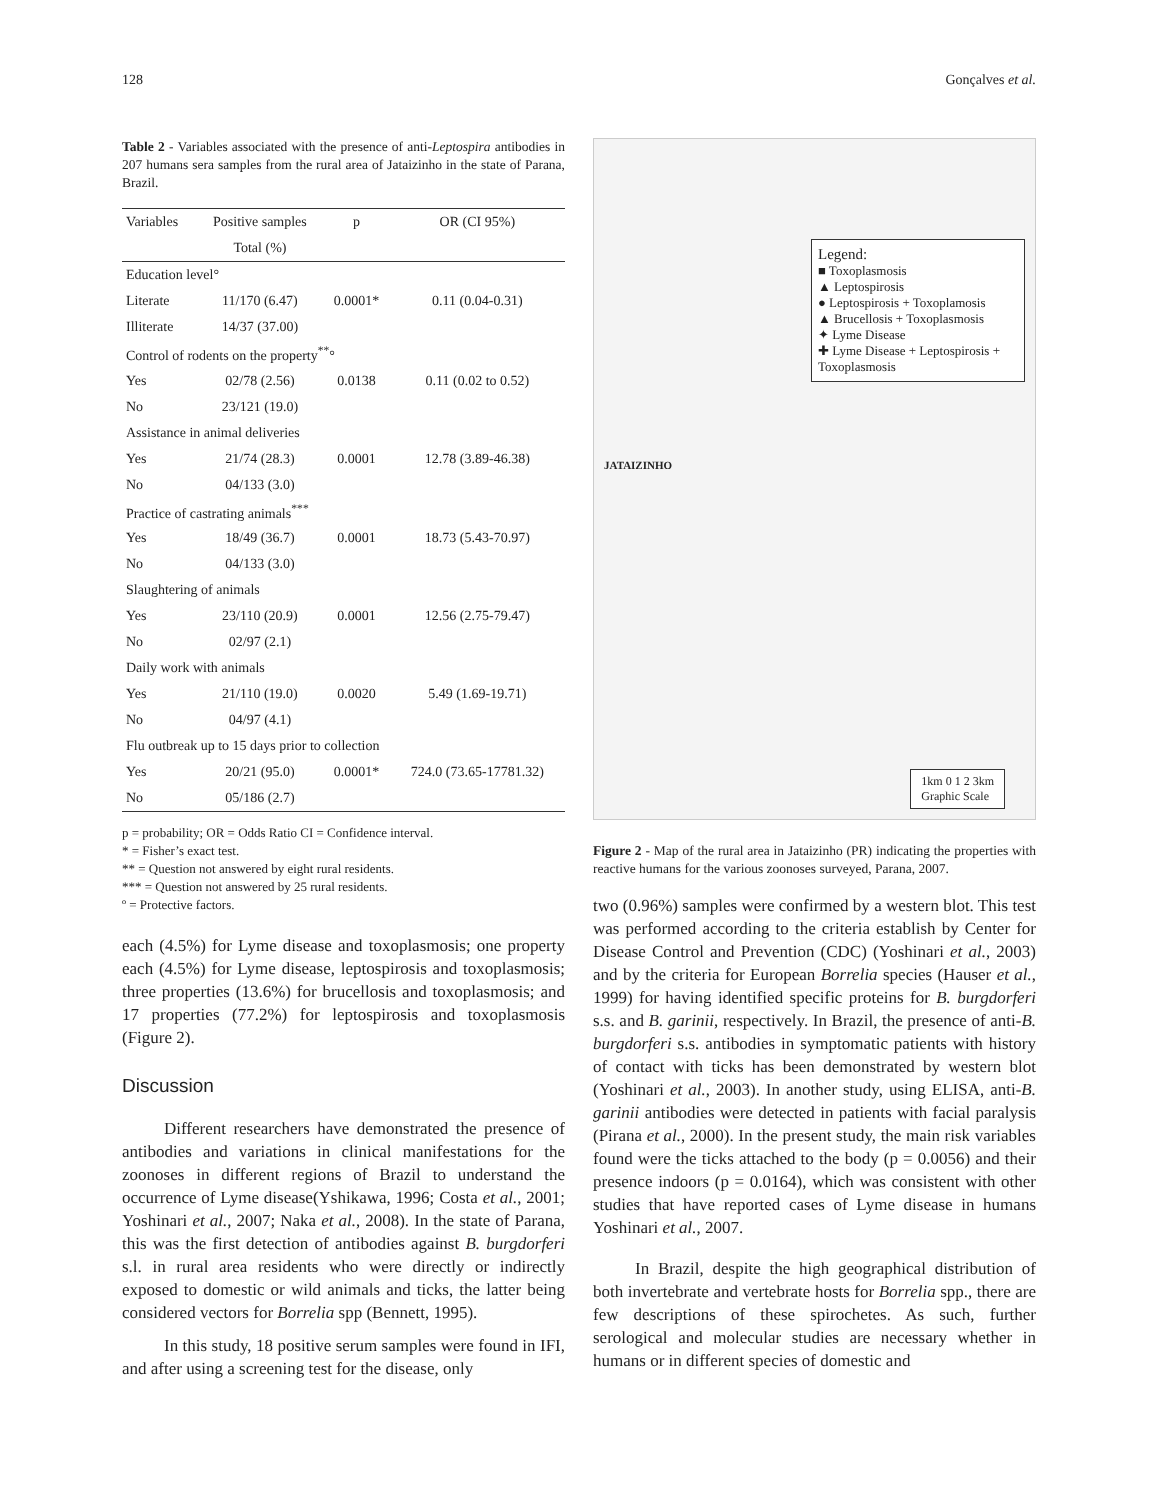128 Gonçalves et al.
Table 2 - Variables associated with the presence of anti-Leptospira antibodies in 207 humans sera samples from the rural area of Jataizinho in the state of Parana, Brazil.
| Variables | Positive samples | p | OR (CI 95%) |
| --- | --- | --- | --- |
| | Total (%) | | |
| Education level° | | | |
| Literate | 11/170 (6.47) | 0.0001* | 0.11 (0.04-0.31) |
| Illiterate | 14/37 (37.00) | | |
| Control of rodents on the property<sup>**</sup>° | | | |
| Yes | 02/78 (2.56) | 0.0138 | 0.11 (0.02 to 0.52) |
| No | 23/121 (19.0) | | |
| Assistance in animal deliveries | | | |
| Yes | 21/74 (28.3) | 0.0001 | 12.78 (3.89-46.38) |
| No | 04/133 (3.0) | | |
| Practice of castrating animals<sup>***</sup> | | | |
| Yes | 18/49 (36.7) | 0.0001 | 18.73 (5.43-70.97) |
| No | 04/133 (3.0) | | |
| Slaughtering of animals | | | |
| Yes | 23/110 (20.9) | 0.0001 | 12.56 (2.75-79.47) |
| No | 02/97 (2.1) | | |
| Daily work with animals | | | |
| Yes | 21/110 (19.0) | 0.0020 | 5.49 (1.69-19.71) |
| No | 04/97 (4.1) | | |
| Flu outbreak up to 15 days prior to collection | | | |
| Yes | 20/21 (95.0) | 0.0001* | 724.0 (73.65-17781.32) |
| No | 05/186 (2.7) | | |
p = probability; OR = Odds Ratio CI = Confidence interval.
* = Fisher’s exact test.
** = Question not answered by eight rural residents.
*** = Question not answered by 25 rural residents.
º = Protective factors.
each (4.5%) for Lyme disease and toxoplasmosis; one property each (4.5%) for Lyme disease, leptospirosis and toxoplasmosis; three properties (13.6%) for brucellosis and toxoplasmosis; and 17 properties (77.2%) for leptospirosis and toxoplasmosis (Figure 2).
Discussion
Different researchers have demonstrated the presence of antibodies and variations in clinical manifestations for the zoonoses in different regions of Brazil to understand the occurrence of Lyme disease(Yshikawa, 1996; Costa et al., 2001; Yoshinari et al., 2007; Naka et al., 2008). In the state of Parana, this was the first detection of antibodies against B. burgdorferi s.l. in rural area residents who were directly or indirectly exposed to domestic or wild animals and ticks, the latter being considered vectors for Borrelia spp (Bennett, 1995).
In this study, 18 positive serum samples were found in IFI, and after using a screening test for the disease, only
Legend:
■ Toxoplasmosis
▲ Leptospirosis
● Leptospirosis + Toxoplamosis
▲ Brucellosis + Toxoplasmosis
✦ Lyme Disease
✚ Lyme Disease + Leptospirosis + Toxoplasmosis
JATAIZINHO
1km 0 1 2 3km
Graphic Scale
Figure 2 - Map of the rural area in Jataizinho (PR) indicating the properties with reactive humans for the various zoonoses surveyed, Parana, 2007.
two (0.96%) samples were confirmed by a western blot. This test was performed according to the criteria establish by Center for Disease Control and Prevention (CDC) (Yoshinari et al., 2003) and by the criteria for European Borrelia species (Hauser et al., 1999) for having identified specific proteins for B. burgdorferi s.s. and B. garinii, respectively. In Brazil, the presence of anti-B. burgdorferi s.s. antibodies in symptomatic patients with history of contact with ticks has been demonstrated by western blot (Yoshinari et al., 2003). In another study, using ELISA, anti-B. garinii antibodies were detected in patients with facial paralysis (Pirana et al., 2000). In the present study, the main risk variables found were the ticks attached to the body (p = 0.0056) and their presence indoors (p = 0.0164), which was consistent with other studies that have reported cases of Lyme disease in humans Yoshinari et al., 2007.
In Brazil, despite the high geographical distribution of both invertebrate and vertebrate hosts for Borrelia spp., there are few descriptions of these spirochetes. As such, further serological and molecular studies are necessary whether in humans or in different species of domestic and